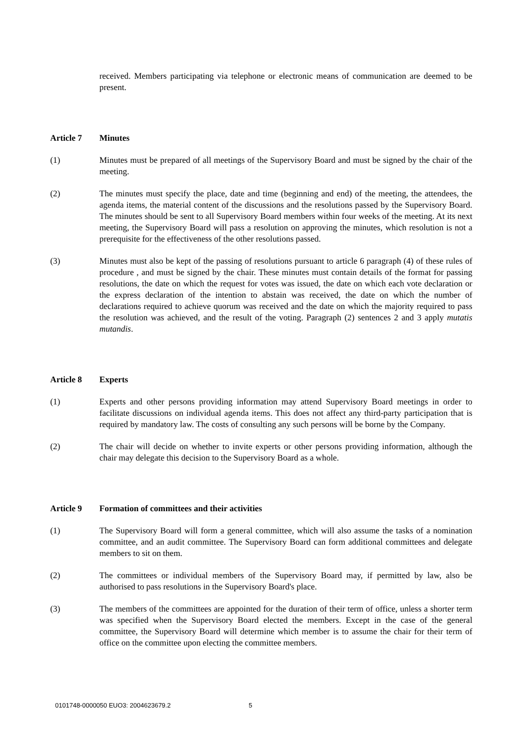received. Members participating via telephone or electronic means of communication are deemed to be present.
Article 7 Minutes
(1) Minutes must be prepared of all meetings of the Supervisory Board and must be signed by the chair of the meeting.
(2) The minutes must specify the place, date and time (beginning and end) of the meeting, the attendees, the agenda items, the material content of the discussions and the resolutions passed by the Supervisory Board. The minutes should be sent to all Supervisory Board members within four weeks of the meeting. At its next meeting, the Supervisory Board will pass a resolution on approving the minutes, which resolution is not a prerequisite for the effectiveness of the other resolutions passed.
(3) Minutes must also be kept of the passing of resolutions pursuant to article 6 paragraph (4) of these rules of procedure , and must be signed by the chair. These minutes must contain details of the format for passing resolutions, the date on which the request for votes was issued, the date on which each vote declaration or the express declaration of the intention to abstain was received, the date on which the number of declarations required to achieve quorum was received and the date on which the majority required to pass the resolution was achieved, and the result of the voting. Paragraph (2) sentences 2 and 3 apply mutatis mutandis.
Article 8 Experts
(1) Experts and other persons providing information may attend Supervisory Board meetings in order to facilitate discussions on individual agenda items. This does not affect any third-party participation that is required by mandatory law. The costs of consulting any such persons will be borne by the Company.
(2) The chair will decide on whether to invite experts or other persons providing information, although the chair may delegate this decision to the Supervisory Board as a whole.
Article 9 Formation of committees and their activities
(1) The Supervisory Board will form a general committee, which will also assume the tasks of a nomination committee, and an audit committee. The Supervisory Board can form additional committees and delegate members to sit on them.
(2) The committees or individual members of the Supervisory Board may, if permitted by law, also be authorised to pass resolutions in the Supervisory Board's place.
(3) The members of the committees are appointed for the duration of their term of office, unless a shorter term was specified when the Supervisory Board elected the members. Except in the case of the general committee, the Supervisory Board will determine which member is to assume the chair for their term of office on the committee upon electing the committee members.
0101748-0000050 EUO3: 2004623679.2 5